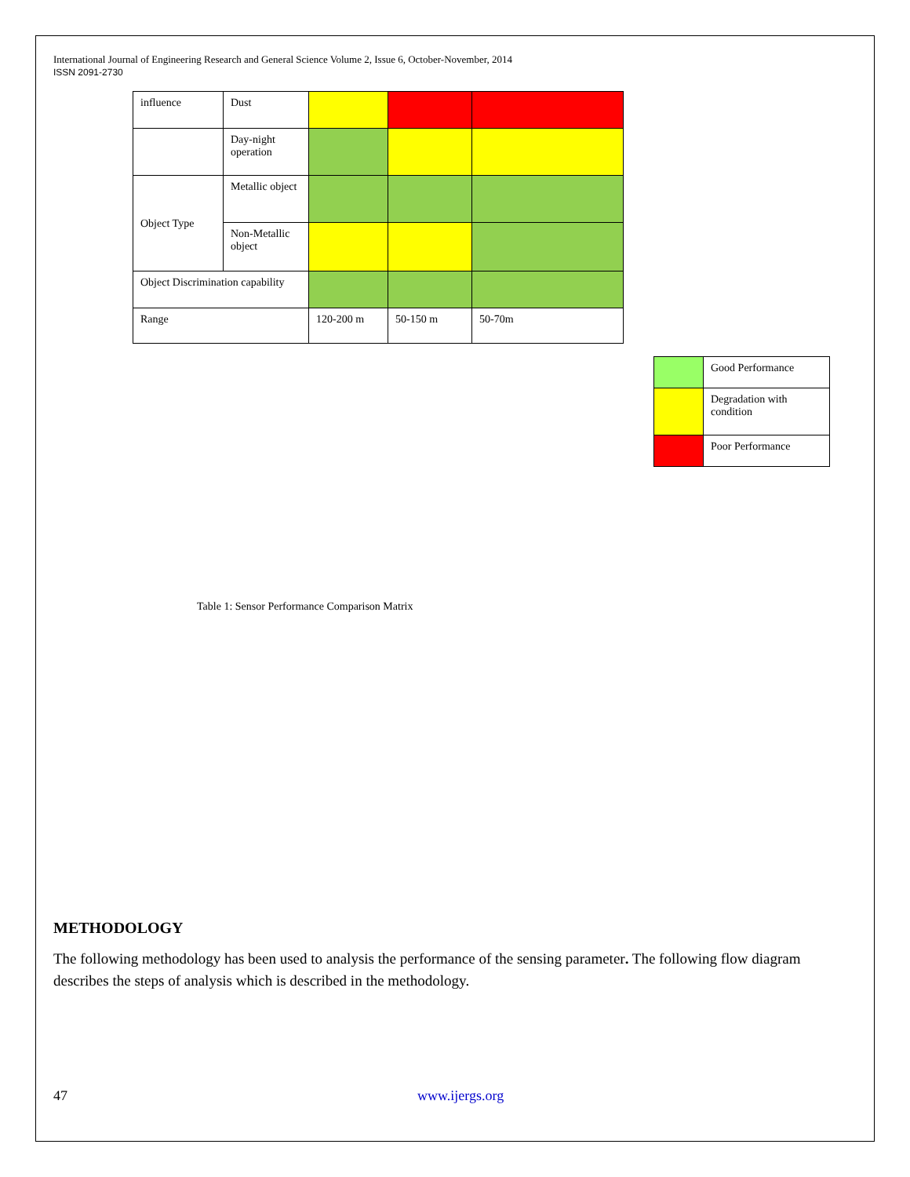International Journal of Engineering Research and General Science Volume 2, Issue 6, October-November, 2014
ISSN 2091-2730
| influence | Dust | | | |
| | Day-night operation | | | |
| Object Type | Metallic object | | | |
| | Non-Metallic object | | | |
| Object Discrimination capability | | | | |
| Range | | 120-200 m | 50-150 m | 50-70m |
| | Good Performance |
| | Degradation with condition |
| | Poor Performance |
Table 1: Sensor Performance Comparison Matrix
METHODOLOGY
The following methodology has been used to analysis the performance of the sensing parameter. The following flow diagram describes the steps of analysis which is described in the methodology.
47 www.ijergs.org